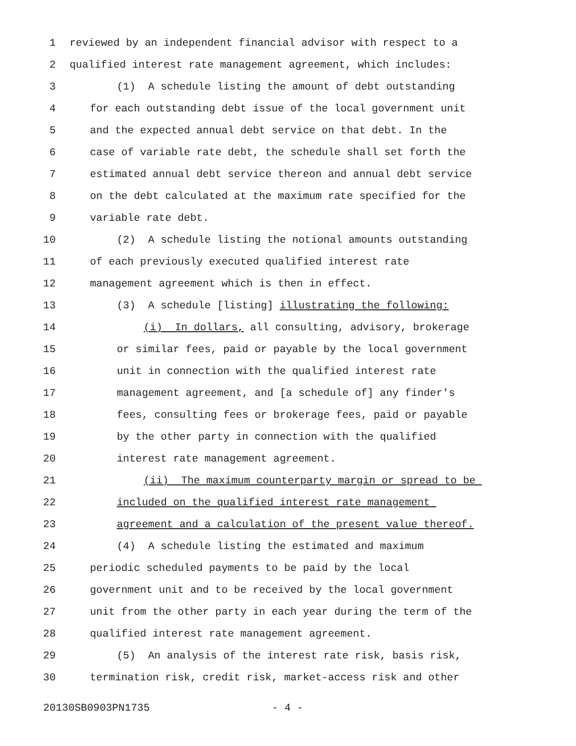1 reviewed by an independent financial advisor with respect to a
2 qualified interest rate management agreement, which includes:
3 (1) A schedule listing the amount of debt outstanding
4 for each outstanding debt issue of the local government unit
5 and the expected annual debt service on that debt. In the
6 case of variable rate debt, the schedule shall set forth the
7 estimated annual debt service thereon and annual debt service
8 on the debt calculated at the maximum rate specified for the
9 variable rate debt.
10 (2) A schedule listing the notional amounts outstanding
11 of each previously executed qualified interest rate
12 management agreement which is then in effect.
13 (3) A schedule [listing] illustrating the following:
14 (i) In dollars, all consulting, advisory, brokerage
15 or similar fees, paid or payable by the local government
16 unit in connection with the qualified interest rate
17 management agreement, and [a schedule of] any finder's
18 fees, consulting fees or brokerage fees, paid or payable
19 by the other party in connection with the qualified
20 interest rate management agreement.
21 (ii) The maximum counterparty margin or spread to be
22 included on the qualified interest rate management
23 agreement and a calculation of the present value thereof.
24 (4) A schedule listing the estimated and maximum
25 periodic scheduled payments to be paid by the local
26 government unit and to be received by the local government
27 unit from the other party in each year during the term of the
28 qualified interest rate management agreement.
29 (5) An analysis of the interest rate risk, basis risk,
30 termination risk, credit risk, market-access risk and other
20130SB0903PN1735 - 4 -